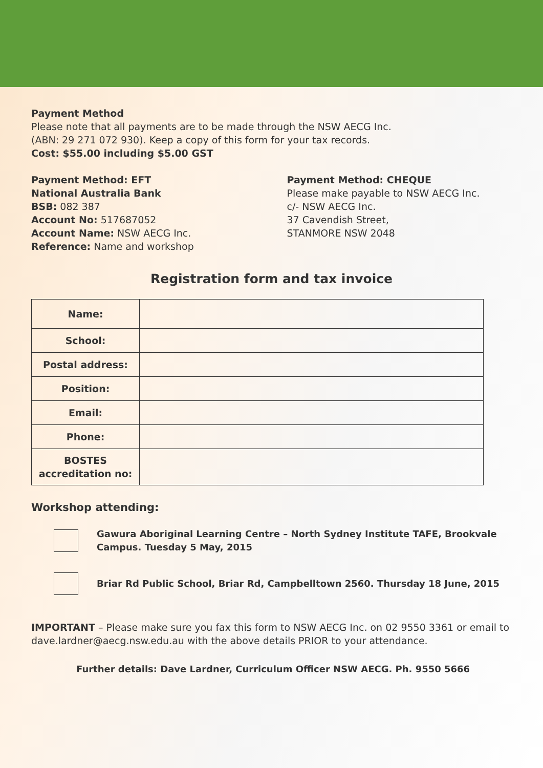Payment Method
Please note that all payments are to be made through the NSW AECG Inc.
(ABN: 29 271 072 930). Keep a copy of this form for your tax records.
Cost: $55.00 including $5.00 GST
Payment Method: EFT
National Australia Bank
BSB: 082 387
Account No: 517687052
Account Name: NSW AECG Inc.
Reference: Name and workshop
Payment Method: CHEQUE
Please make payable to NSW AECG Inc.
c/- NSW AECG Inc.
37 Cavendish Street,
STANMORE NSW 2048
Registration form and tax invoice
| Name: | |
| School: | |
| Postal address: | |
| Position: | |
| Email: | |
| Phone: | |
| BOSTES accreditation no: | |
Workshop attending:
Gawura Aboriginal Learning Centre – North Sydney Institute TAFE, Brookvale Campus. Tuesday 5 May, 2015
Briar Rd Public School, Briar Rd, Campbelltown 2560. Thursday 18 June, 2015
IMPORTANT – Please make sure you fax this form to NSW AECG Inc. on 02 9550 3361 or email to dave.lardner@aecg.nsw.edu.au with the above details PRIOR to your attendance.
Further details: Dave Lardner, Curriculum Officer NSW AECG. Ph. 9550 5666